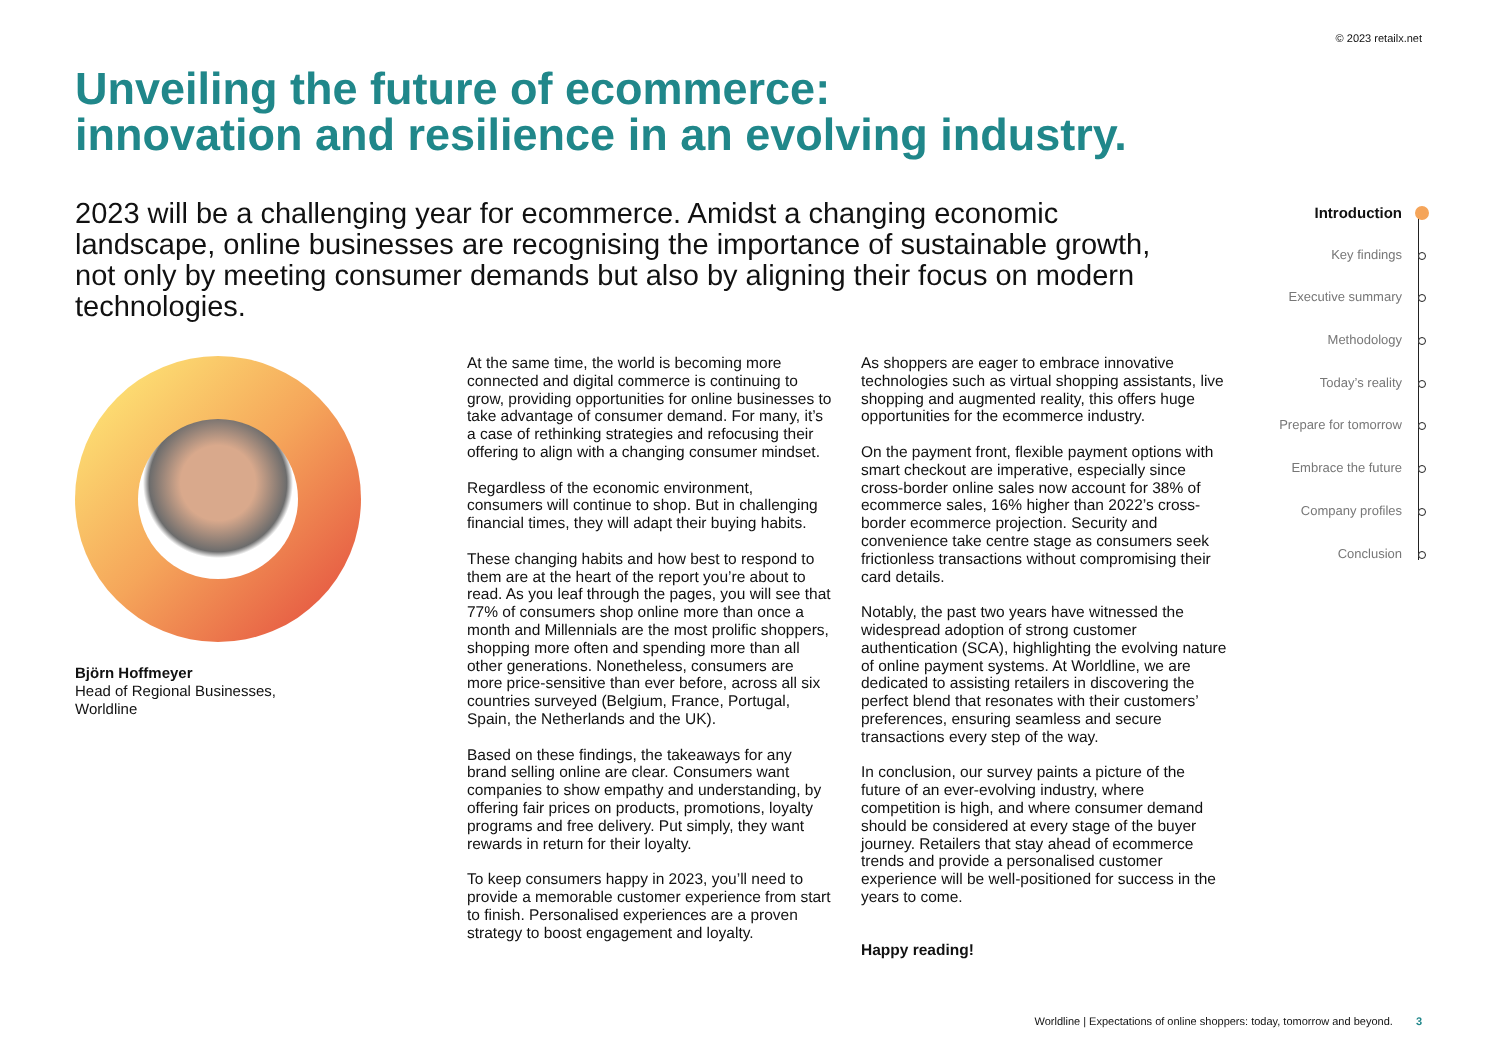© 2023 retailx.net
Unveiling the future of ecommerce:
innovation and resilience in an evolving industry.
2023 will be a challenging year for ecommerce. Amidst a changing economic landscape, online businesses are recognising the importance of sustainable growth, not only by meeting consumer demands but also by aligning their focus on modern technologies.
Björn Hoffmeyer
Head of Regional Businesses,
Worldline
At the same time, the world is becoming more connected and digital commerce is continuing to grow, providing opportunities for online businesses to take advantage of consumer demand. For many, it’s a case of rethinking strategies and refocusing their offering to align with a changing consumer mindset.
Regardless of the economic environment, consumers will continue to shop. But in challenging financial times, they will adapt their buying habits.
These changing habits and how best to respond to them are at the heart of the report you’re about to read. As you leaf through the pages, you will see that 77% of consumers shop online more than once a month and Millennials are the most prolific shoppers, shopping more often and spending more than all other generations. Nonetheless, consumers are more price-sensitive than ever before, across all six countries surveyed (Belgium, France, Portugal, Spain, the Netherlands and the UK).
Based on these findings, the takeaways for any brand selling online are clear. Consumers want companies to show empathy and understanding, by offering fair prices on products, promotions, loyalty programs and free delivery. Put simply, they want rewards in return for their loyalty.
To keep consumers happy in 2023, you’ll need to provide a memorable customer experience from start to finish. Personalised experiences are a proven strategy to boost engagement and loyalty.
As shoppers are eager to embrace innovative technologies such as virtual shopping assistants, live shopping and augmented reality, this offers huge opportunities for the ecommerce industry.
On the payment front, flexible payment options with smart checkout are imperative, especially since cross-border online sales now account for 38% of ecommerce sales, 16% higher than 2022’s cross-border ecommerce projection. Security and convenience take centre stage as consumers seek frictionless transactions without compromising their card details.
Notably, the past two years have witnessed the widespread adoption of strong customer authentication (SCA), highlighting the evolving nature of online payment systems. At Worldline, we are dedicated to assisting retailers in discovering the perfect blend that resonates with their customers’ preferences, ensuring seamless and secure transactions every step of the way.
In conclusion, our survey paints a picture of the future of an ever-evolving industry, where competition is high, and where consumer demand should be considered at every stage of the buyer journey. Retailers that stay ahead of ecommerce trends and provide a personalised customer experience will be well-positioned for success in the years to come.
Happy reading!
Introduction
Key findings
Executive summary
Methodology
Today’s reality
Prepare for tomorrow
Embrace the future
Company profiles
Conclusion
Worldline | Expectations of online shoppers: today, tomorrow and beyond. 3